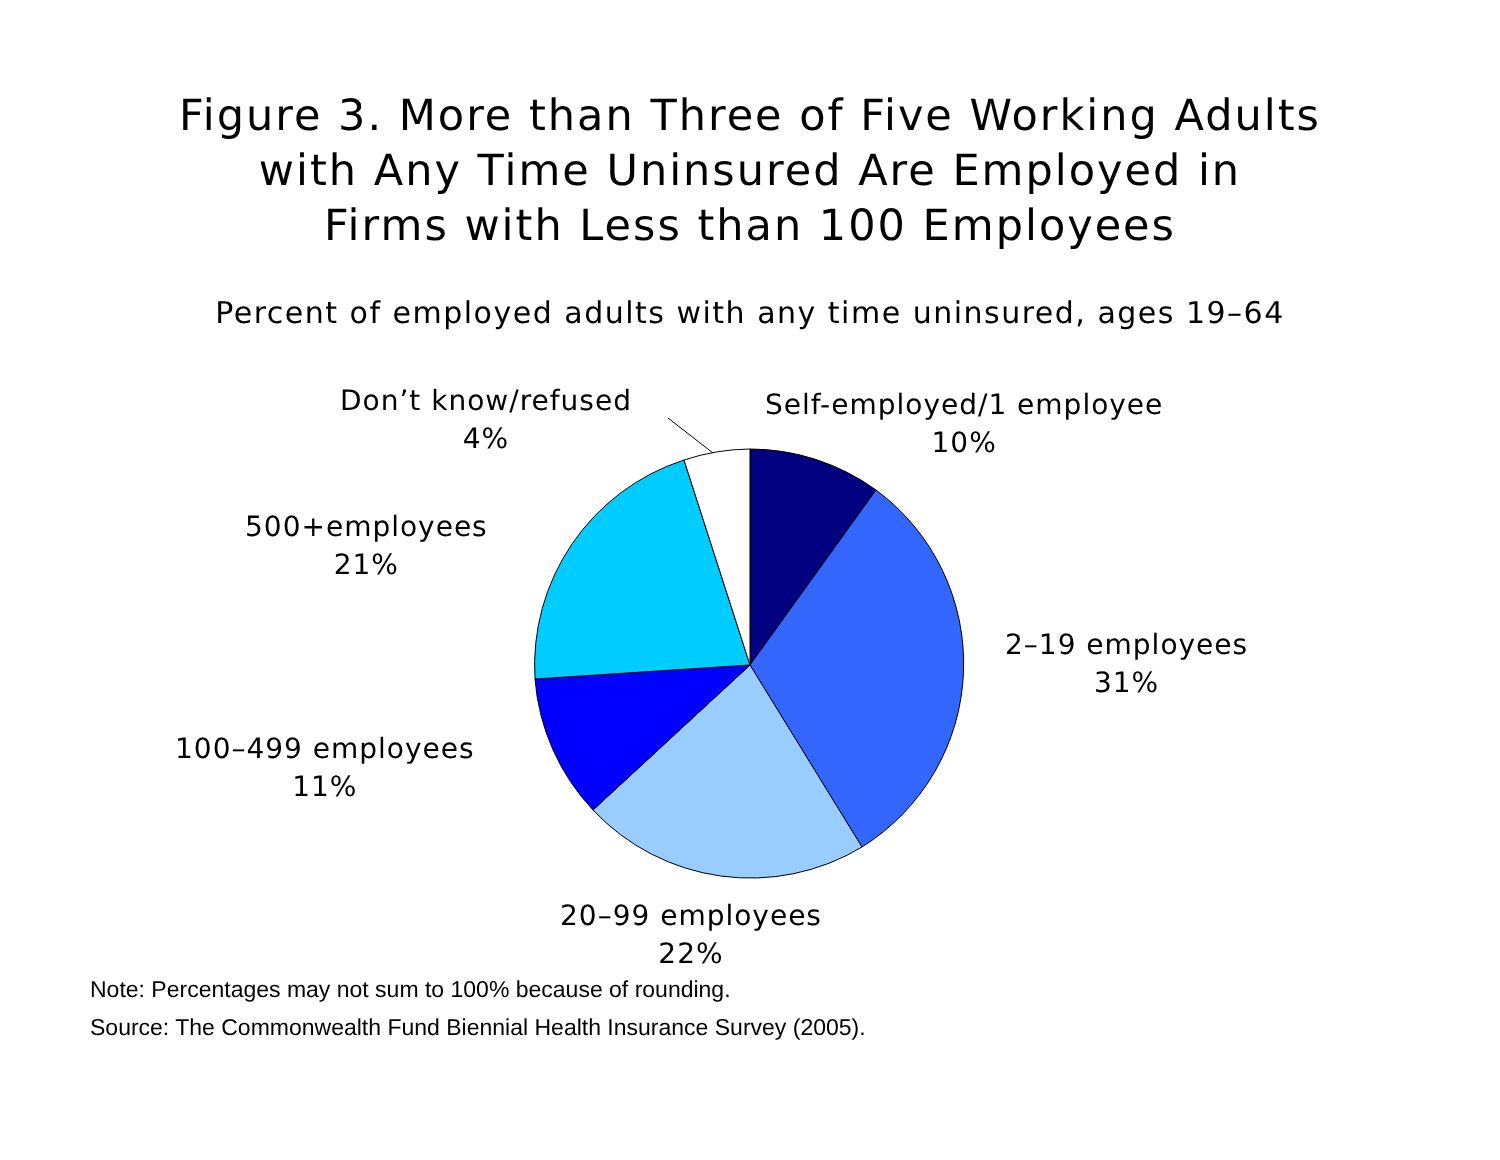Figure 3. More than Three of Five Working Adults
with Any Time Uninsured Are Employed in
Firms with Less than 100 Employees
Percent of employed adults with any time uninsured, ages 19–64
Don’t know/refused
4%
Self-employed/1 employee
10%
500+employees
21%
2–19 employees
31%
100–499 employees
11%
20–99 employees
22%
Note: Percentages may not sum to 100% because of rounding.
Source: The Commonwealth Fund Biennial Health Insurance Survey (2005).